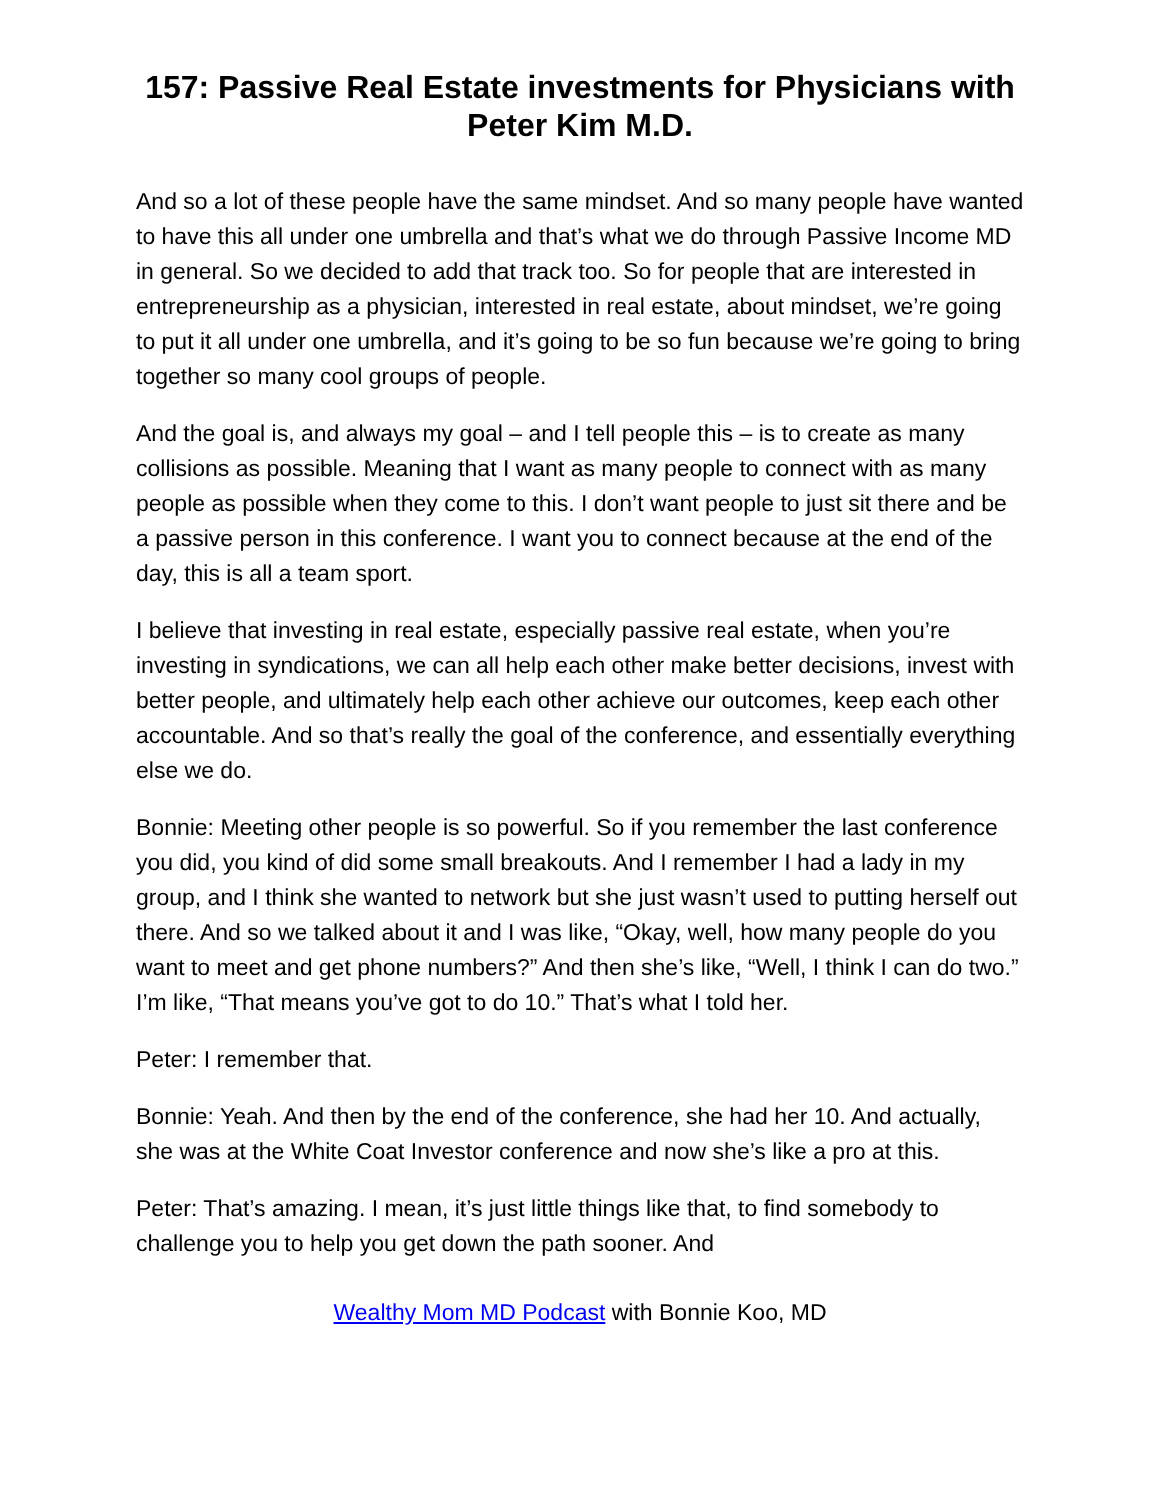157: Passive Real Estate investments for Physicians with Peter Kim M.D.
And so a lot of these people have the same mindset. And so many people have wanted to have this all under one umbrella and that’s what we do through Passive Income MD in general. So we decided to add that track too. So for people that are interested in entrepreneurship as a physician, interested in real estate, about mindset, we’re going to put it all under one umbrella, and it’s going to be so fun because we’re going to bring together so many cool groups of people.
And the goal is, and always my goal – and I tell people this – is to create as many collisions as possible. Meaning that I want as many people to connect with as many people as possible when they come to this. I don’t want people to just sit there and be a passive person in this conference. I want you to connect because at the end of the day, this is all a team sport.
I believe that investing in real estate, especially passive real estate, when you’re investing in syndications, we can all help each other make better decisions, invest with better people, and ultimately help each other achieve our outcomes, keep each other accountable. And so that’s really the goal of the conference, and essentially everything else we do.
Bonnie: Meeting other people is so powerful. So if you remember the last conference you did, you kind of did some small breakouts. And I remember I had a lady in my group, and I think she wanted to network but she just wasn’t used to putting herself out there. And so we talked about it and I was like, “Okay, well, how many people do you want to meet and get phone numbers?” And then she’s like, “Well, I think I can do two.” I’m like, “That means you’ve got to do 10.” That’s what I told her.
Peter: I remember that.
Bonnie: Yeah. And then by the end of the conference, she had her 10. And actually, she was at the White Coat Investor conference and now she’s like a pro at this.
Peter: That’s amazing. I mean, it’s just little things like that, to find somebody to challenge you to help you get down the path sooner. And
Wealthy Mom MD Podcast with Bonnie Koo, MD